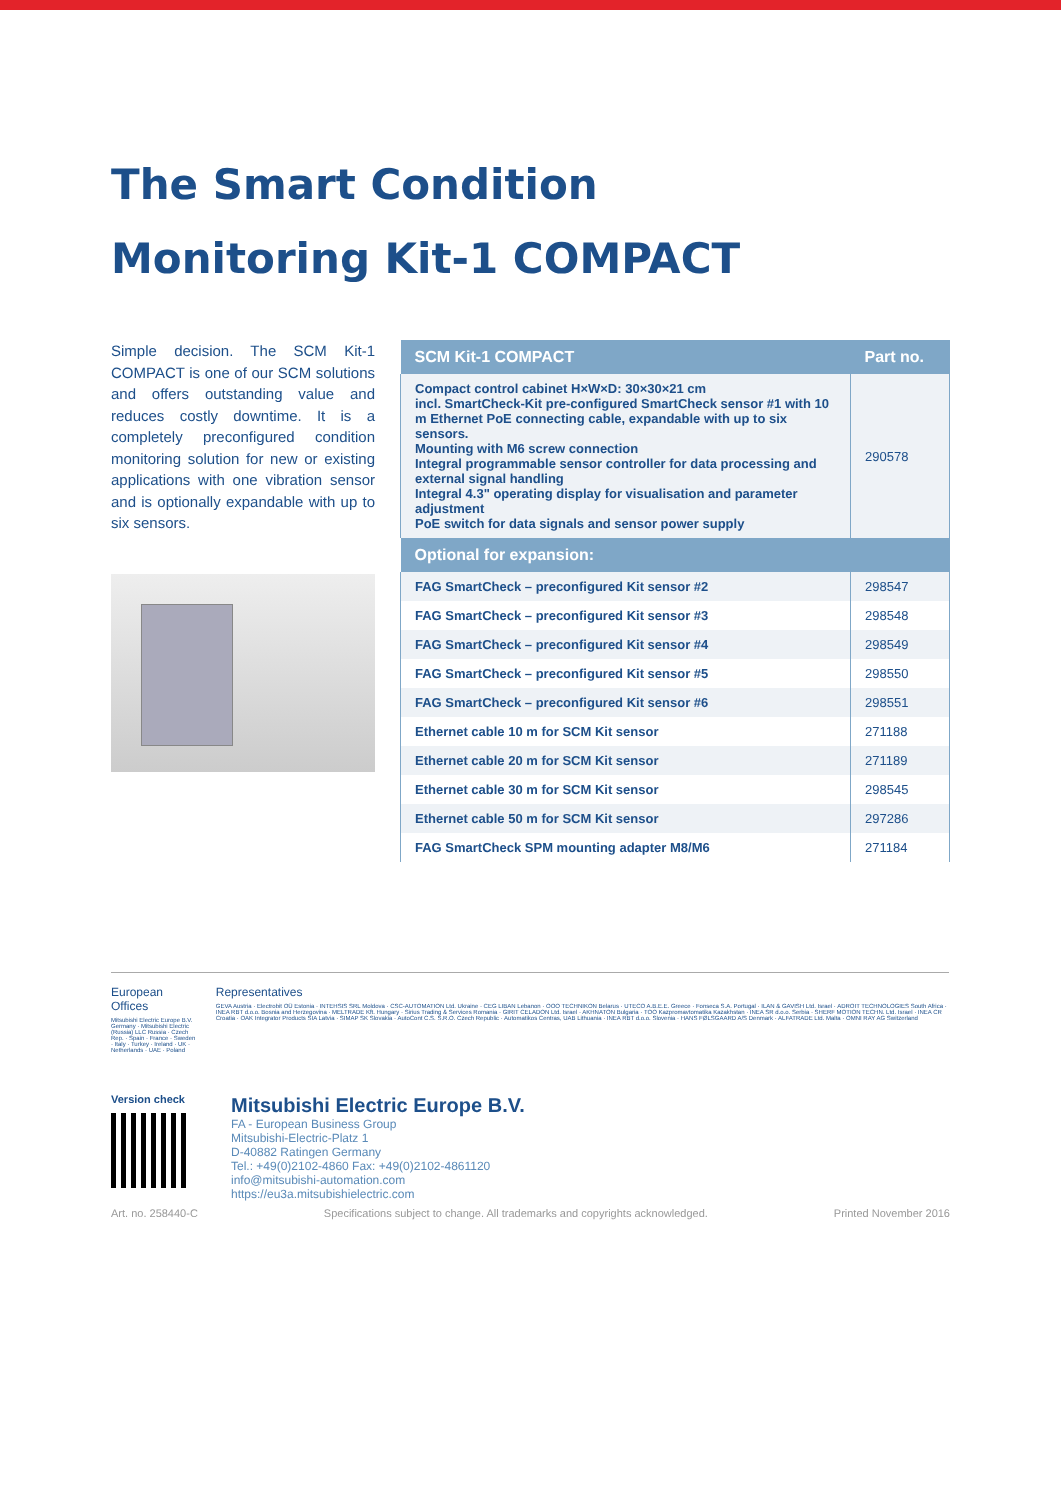The Smart Condition
Monitoring Kit-1 COMPACT
Simple decision. The SCM Kit-1 COMPACT is one of our SCM solutions and offers outstanding value and reduces costly downtime. It is a completely preconfigured condition monitoring solution for new or existing applications with one vibration sensor and is optionally expandable with up to six sensors.
| SCM Kit-1 COMPACT | Part no. |
| --- | --- |
| Compact control cabinet H×W×D: 30×30×21 cm incl. SmartCheck-Kit pre-configured SmartCheck sensor #1 with 10 m Ethernet PoE connecting cable, expandable with up to six sensors. Mounting with M6 screw connection Integral programmable sensor controller for data processing and external signal handling Integral 4.3" operating display for visualisation and parameter adjustment PoE switch for data signals and sensor power supply | 290578 |
| Optional for expansion: | |
| FAG SmartCheck – preconfigured Kit sensor #2 | 298547 |
| FAG SmartCheck – preconfigured Kit sensor #3 | 298548 |
| FAG SmartCheck – preconfigured Kit sensor #4 | 298549 |
| FAG SmartCheck – preconfigured Kit sensor #5 | 298550 |
| FAG SmartCheck – preconfigured Kit sensor #6 | 298551 |
| Ethernet cable 10 m for SCM Kit sensor | 271188 |
| Ethernet cable 20 m for SCM Kit sensor | 271189 |
| Ethernet cable 30 m for SCM Kit sensor | 298545 |
| Ethernet cable 50 m for SCM Kit sensor | 297286 |
| FAG SmartCheck SPM mounting adapter M8/M6 | 271184 |
European Offices
Mitsubishi Electric Europe B.V. Germany · Mitsubishi Electric (Russia) LLC Russia · Czech Rep. · Spain · France · Sweden · Italy · Turkey · Ireland · UK · Netherlands · UAE · Poland
Representatives
GEVA Austria · Electrobit OÜ Estonia · INTEHSIS SRL Moldova · CSC-AUTOMATION Ltd. Ukraine · CEG LIBAN Lebanon · OOO TECHNIKON Belarus · UTECO A.B.E.E. Greece · Fonseca S.A. Portugal · ILAN & GAVISH Ltd. Israel · ADROIT TECHNOLOGIES South Africa · INEA RBT d.o.o. Bosnia and Herzegovina · MELTRADE Kft. Hungary · Sirius Trading & Services Romania · GIRIT CELADON Ltd. Israel · AKHNATON Bulgaria · TOO Kazpromavtomatika Kazakhstan · INEA SR d.o.o. Serbia · SHERF MOTION TECHN. Ltd. Israel · INEA CR Croatia · OAK Integrator Products SIA Latvia · SIMAP SK Slovakia · AutoCont C.S. S.R.O. Czech Republic · Automatikos Centras, UAB Lithuania · INEA RBT d.o.o. Slovenia · HANS FØLSGAARD A/S Denmark · ALFATRADE Ltd. Malta · OMNI RAY AG Switzerland
Version check
Mitsubishi Electric Europe B.V.
FA - European Business Group
Mitsubishi-Electric-Platz 1
D-40882 Ratingen Germany
Tel.: +49(0)2102-4860 Fax: +49(0)2102-4861120
info@mitsubishi-automation.com
https://eu3a.mitsubishielectric.com
Art. no. 258440-C Specifications subject to change. All trademarks and copyrights acknowledged. Printed November 2016